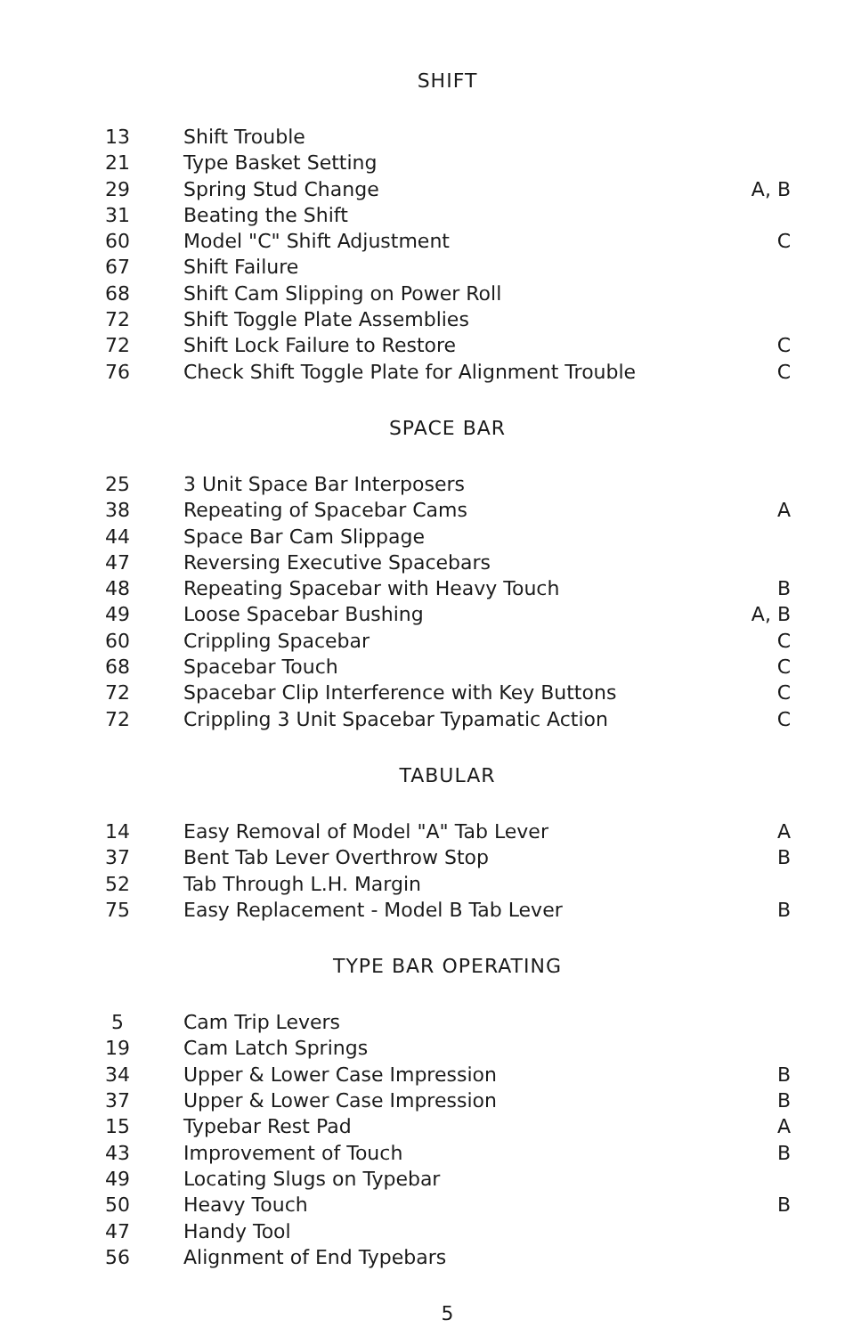SHIFT
| 13 | Shift Trouble | |
| 21 | Type Basket Setting | |
| 29 | Spring Stud Change | A, B |
| 31 | Beating the Shift | |
| 60 | Model "C" Shift Adjustment | C |
| 67 | Shift Failure | |
| 68 | Shift Cam Slipping on Power Roll | |
| 72 | Shift Toggle Plate Assemblies | |
| 72 | Shift Lock Failure to Restore | C |
| 76 | Check Shift Toggle Plate for Alignment Trouble | C |
SPACE BAR
| 25 | 3 Unit Space Bar Interposers | |
| 38 | Repeating of Spacebar Cams | A |
| 44 | Space Bar Cam Slippage | |
| 47 | Reversing Executive Spacebars | |
| 48 | Repeating Spacebar with Heavy Touch | B |
| 49 | Loose Spacebar Bushing | A, B |
| 60 | Crippling Spacebar | C |
| 68 | Spacebar Touch | C |
| 72 | Spacebar Clip Interference with Key Buttons | C |
| 72 | Crippling 3 Unit Spacebar Typamatic Action | C |
TABULAR
| 14 | Easy Removal of Model "A" Tab Lever | A |
| 37 | Bent Tab Lever Overthrow Stop | B |
| 52 | Tab Through L.H. Margin | |
| 75 | Easy Replacement - Model B Tab Lever | B |
TYPE BAR OPERATING
| 5 | Cam Trip Levers | |
| 19 | Cam Latch Springs | |
| 34 | Upper & Lower Case Impression | B |
| 37 | Upper & Lower Case Impression | B |
| 15 | Typebar Rest Pad | A |
| 43 | Improvement of Touch | B |
| 49 | Locating Slugs on Typebar | |
| 50 | Heavy Touch | B |
| 47 | Handy Tool | |
| 56 | Alignment of End Typebars | |
5